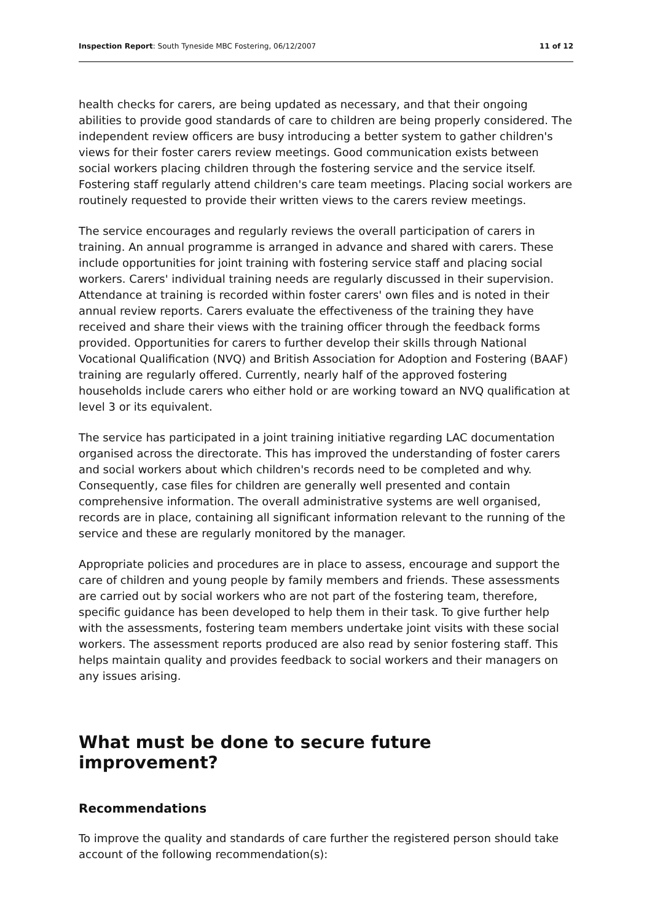Inspection Report: South Tyneside MBC Fostering, 06/12/2007 11 of 12
health checks for carers, are being updated as necessary, and that their ongoing abilities to provide good standards of care to children are being properly considered. The independent review officers are busy introducing a better system to gather children's views for their foster carers review meetings. Good communication exists between social workers placing children through the fostering service and the service itself. Fostering staff regularly attend children's care team meetings. Placing social workers are routinely requested to provide their written views to the carers review meetings.
The service encourages and regularly reviews the overall participation of carers in training. An annual programme is arranged in advance and shared with carers. These include opportunities for joint training with fostering service staff and placing social workers. Carers' individual training needs are regularly discussed in their supervision. Attendance at training is recorded within foster carers' own files and is noted in their annual review reports. Carers evaluate the effectiveness of the training they have received and share their views with the training officer through the feedback forms provided. Opportunities for carers to further develop their skills through National Vocational Qualification (NVQ) and British Association for Adoption and Fostering (BAAF) training are regularly offered. Currently, nearly half of the approved fostering households include carers who either hold or are working toward an NVQ qualification at level 3 or its equivalent.
The service has participated in a joint training initiative regarding LAC documentation organised across the directorate. This has improved the understanding of foster carers and social workers about which children's records need to be completed and why. Consequently, case files for children are generally well presented and contain comprehensive information. The overall administrative systems are well organised, records are in place, containing all significant information relevant to the running of the service and these are regularly monitored by the manager.
Appropriate policies and procedures are in place to assess, encourage and support the care of children and young people by family members and friends. These assessments are carried out by social workers who are not part of the fostering team, therefore, specific guidance has been developed to help them in their task. To give further help with the assessments, fostering team members undertake joint visits with these social workers. The assessment reports produced are also read by senior fostering staff. This helps maintain quality and provides feedback to social workers and their managers on any issues arising.
What must be done to secure future improvement?
Recommendations
To improve the quality and standards of care further the registered person should take account of the following recommendation(s):